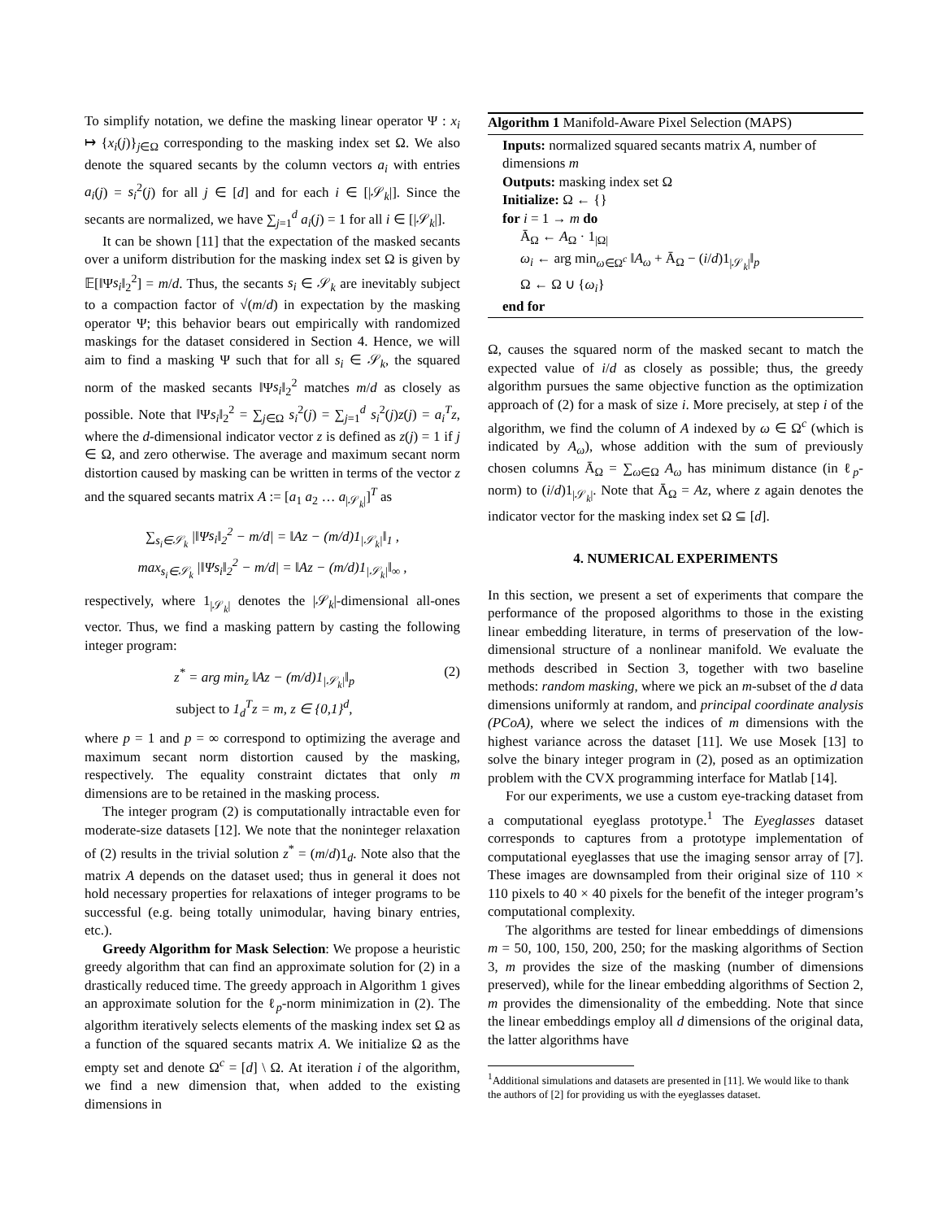To simplify notation, we define the masking linear operator Ψ : x<sub>i</sub> ↦ {x<sub>i</sub>(j)}<sub>j∈Ω</sub> corresponding to the masking index set Ω. We also denote the squared secants by the column vectors a<sub>i</sub> with entries a<sub>i</sub>(j) = s<sub>i</sub><sup>2</sup>(j) for all j ∈ [d] and for each i ∈ [|𝒮<sub>k</sub>|]. Since the secants are normalized, we have ∑<sub>j=1</sub><sup>d</sup> a<sub>i</sub>(j) = 1 for all i ∈ [|𝒮<sub>k</sub>|].
It can be shown [11] that the expectation of the masked secants over a uniform distribution for the masking index set Ω is given by 𝔼[‖Ψs<sub>i</sub>‖<sub>2</sub><sup>2</sup>] = m/d. Thus, the secants s<sub>i</sub> ∈ 𝒮<sub>k</sub> are inevitably subject to a compaction factor of √(m/d) in expectation by the masking operator Ψ; this behavior bears out empirically with randomized maskings for the dataset considered in Section 4. Hence, we will aim to find a masking Ψ such that for all s<sub>i</sub> ∈ 𝒮<sub>k</sub>, the squared norm of the masked secants ‖Ψs<sub>i</sub>‖<sub>2</sub><sup>2</sup> matches m/d as closely as possible. Note that ‖Ψs<sub>i</sub>‖<sub>2</sub><sup>2</sup> = ∑<sub>j∈Ω</sub> s<sub>i</sub><sup>2</sup>(j) = ∑<sub>j=1</sub><sup>d</sup> s<sub>i</sub><sup>2</sup>(j)z(j) = a<sub>i</sub><sup>T</sup>z, where the d-dimensional indicator vector z is defined as z(j) = 1 if j ∈ Ω, and zero otherwise. The average and maximum secant norm distortion caused by masking can be written in terms of the vector z and the squared secants matrix A := [a<sub>1</sub> a<sub>2</sub> … a<sub>|𝒮<sub>k</sub>|</sub>]<sup>T</sup> as
∑<sub>s<sub>i</sub>∈𝒮<sub>k</sub></sub> |‖Ψs<sub>i</sub>‖<sub>2</sub><sup>2</sup> − m/d| = ‖Az − (m/d)1<sub>|𝒮<sub>k</sub>|</sub>‖<sub>1</sub> ,
max<sub>s<sub>i</sub>∈𝒮<sub>k</sub></sub> |‖Ψs<sub>i</sub>‖<sub>2</sub><sup>2</sup> − m/d| = ‖Az − (m/d)1<sub>|𝒮<sub>k</sub>|</sub>‖<sub>∞</sub> ,
respectively, where 1<sub>|𝒮<sub>k</sub>|</sub> denotes the |𝒮<sub>k</sub>|-dimensional all-ones vector. Thus, we find a masking pattern by casting the following integer program:
z<sup>*</sup> = arg min<sub>z</sub> ‖Az − (m/d)1<sub>|𝒮<sub>k</sub>|</sub>‖<sub>p</sub>
subject to 1<sub>d</sub><sup>T</sup>z = m, z ∈ {0,1}<sup>d</sup>, (2)
where p = 1 and p = ∞ correspond to optimizing the average and maximum secant norm distortion caused by the masking, respectively. The equality constraint dictates that only m dimensions are to be retained in the masking process.
The integer program (2) is computationally intractable even for moderate-size datasets [12]. We note that the noninteger relaxation of (2) results in the trivial solution z<sup>*</sup> = (m/d)1<sub>d</sub>. Note also that the matrix A depends on the dataset used; thus in general it does not hold necessary properties for relaxations of integer programs to be successful (e.g. being totally unimodular, having binary entries, etc.).
Greedy Algorithm for Mask Selection: We propose a heuristic greedy algorithm that can find an approximate solution for (2) in a drastically reduced time. The greedy approach in Algorithm 1 gives an approximate solution for the ℓ<sub>p</sub>-norm minimization in (2). The algorithm iteratively selects elements of the masking index set Ω as a function of the squared secants matrix A. We initialize Ω as the empty set and denote Ω<sup>c</sup> = [d] \ Ω. At iteration i of the algorithm, we find a new dimension that, when added to the existing dimensions in
Algorithm 1 Manifold-Aware Pixel Selection (MAPS)
Inputs: normalized squared secants matrix A, number of dimensions m
Outputs: masking index set Ω
Initialize: Ω ← {}
for i = 1 → m do
Ā<sub>Ω</sub> ← A<sub>Ω</sub> · 1<sub>|Ω|</sub>
ω<sub>i</sub> ← arg min<sub>ω∈Ω<sup>c</sup></sub> ‖A<sub>ω</sub> + Ā<sub>Ω</sub> − (i/d)1<sub>|𝒮<sub>k</sub>|</sub>‖<sub>p</sub>
Ω ← Ω ∪ {ω<sub>i</sub>}
end for
Ω, causes the squared norm of the masked secant to match the expected value of i/d as closely as possible; thus, the greedy algorithm pursues the same objective function as the optimization approach of (2) for a mask of size i. More precisely, at step i of the algorithm, we find the column of A indexed by ω ∈ Ω<sup>c</sup> (which is indicated by A<sub>ω</sub>), whose addition with the sum of previously chosen columns Ā<sub>Ω</sub> = ∑<sub>ω∈Ω</sub> A<sub>ω</sub> has minimum distance (in ℓ<sub>p</sub>-norm) to (i/d)1<sub>|𝒮<sub>k</sub>|</sub>. Note that Ā<sub>Ω</sub> = Az, where z again denotes the indicator vector for the masking index set Ω ⊆ [d].
4. NUMERICAL EXPERIMENTS
In this section, we present a set of experiments that compare the performance of the proposed algorithms to those in the existing linear embedding literature, in terms of preservation of the low-dimensional structure of a nonlinear manifold. We evaluate the methods described in Section 3, together with two baseline methods: random masking, where we pick an m-subset of the d data dimensions uniformly at random, and principal coordinate analysis (PCoA), where we select the indices of m dimensions with the highest variance across the dataset [11]. We use Mosek [13] to solve the binary integer program in (2), posed as an optimization problem with the CVX programming interface for Matlab [14].
For our experiments, we use a custom eye-tracking dataset from a computational eyeglass prototype.<sup>1</sup> The Eyeglasses dataset corresponds to captures from a prototype implementation of computational eyeglasses that use the imaging sensor array of [7]. These images are downsampled from their original size of 110 × 110 pixels to 40 × 40 pixels for the benefit of the integer program’s computational complexity.
The algorithms are tested for linear embeddings of dimensions m = 50, 100, 150, 200, 250; for the masking algorithms of Section 3, m provides the size of the masking (number of dimensions preserved), while for the linear embedding algorithms of Section 2, m provides the dimensionality of the embedding. Note that since the linear embeddings employ all d dimensions of the original data, the latter algorithms have
<sup>1</sup> Additional simulations and datasets are presented in [11]. We would like to thank the authors of [2] for providing us with the eyeglasses dataset.